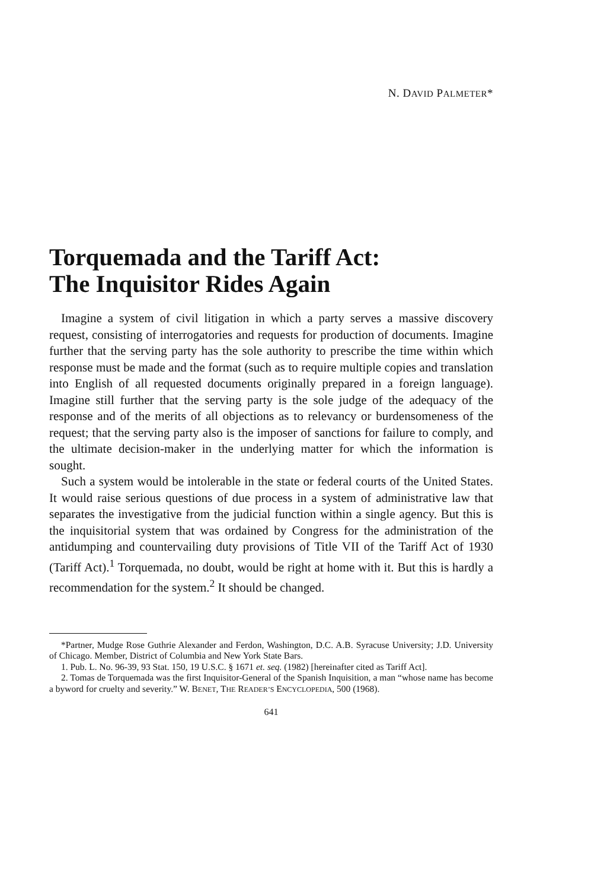N. DAVID PALMETER*
Torquemada and the Tariff Act:
The Inquisitor Rides Again
Imagine a system of civil litigation in which a party serves a massive discovery request, consisting of interrogatories and requests for production of documents. Imagine further that the serving party has the sole authority to prescribe the time within which response must be made and the format (such as to require multiple copies and translation into English of all requested documents originally prepared in a foreign language). Imagine still further that the serving party is the sole judge of the adequacy of the response and of the merits of all objections as to relevancy or burdensomeness of the request; that the serving party also is the imposer of sanctions for failure to comply, and the ultimate decision-maker in the underlying matter for which the information is sought.
Such a system would be intolerable in the state or federal courts of the United States. It would raise serious questions of due process in a system of administrative law that separates the investigative from the judicial function within a single agency. But this is the inquisitorial system that was ordained by Congress for the administration of the antidumping and countervailing duty provisions of Title VII of the Tariff Act of 1930 (Tariff Act).<sup>1</sup> Torquemada, no doubt, would be right at home with it. But this is hardly a recommendation for the system.<sup>2</sup> It should be changed.
*Partner, Mudge Rose Guthrie Alexander and Ferdon, Washington, D.C. A.B. Syracuse University; J.D. University of Chicago. Member, District of Columbia and New York State Bars.
1. Pub. L. No. 96-39, 93 Stat. 150, 19 U.S.C. § 1671 et. seq. (1982) [hereinafter cited as Tariff Act].
2. Tomas de Torquemada was the first Inquisitor-General of the Spanish Inquisition, a man “whose name has become a byword for cruelty and severity.” W. BENET, THE READER’S ENCYCLOPEDIA, 500 (1968).
641